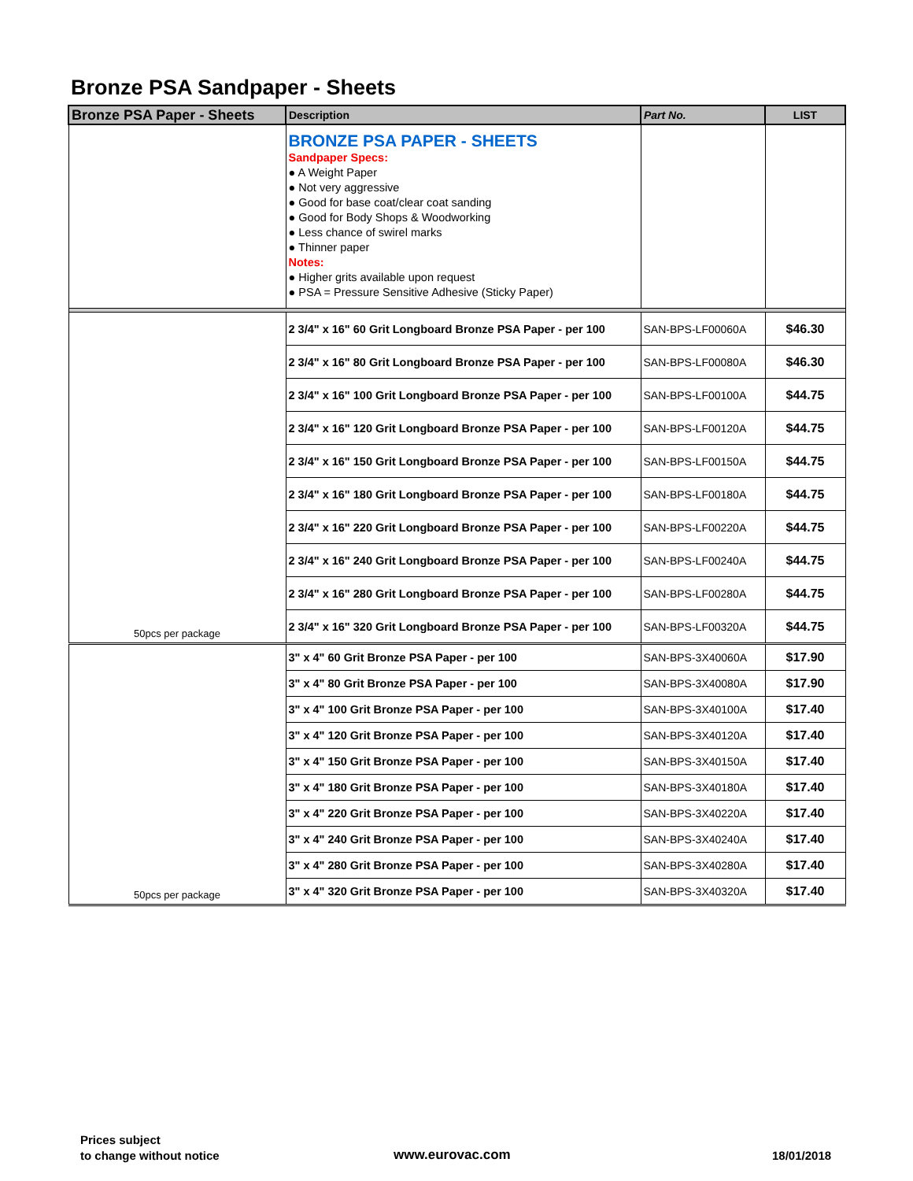Bronze PSA Sandpaper - Sheets
| Bronze PSA Paper - Sheets | Description | Part No. | LIST |
| --- | --- | --- | --- |
| | BRONZE PSA PAPER - SHEETS Sandpaper Specs: ● A Weight Paper ● Not very aggressive ● Good for base coat/clear coat sanding ● Good for Body Shops & Woodworking ● Less chance of swirel marks ● Thinner paper Notes: ● Higher grits available upon request ● PSA = Pressure Sensitive Adhesive (Sticky Paper) | | |
| 50pcs per package | 2 3/4" x 16" 60 Grit Longboard Bronze PSA Paper - per 100 | SAN-BPS-LF00060A | $46.30 |
| | 2 3/4" x 16" 80 Grit Longboard Bronze PSA Paper - per 100 | SAN-BPS-LF00080A | $46.30 |
| | 2 3/4" x 16" 100 Grit Longboard Bronze PSA Paper - per 100 | SAN-BPS-LF00100A | $44.75 |
| | 2 3/4" x 16" 120 Grit Longboard Bronze PSA Paper - per 100 | SAN-BPS-LF00120A | $44.75 |
| | 2 3/4" x 16" 150 Grit Longboard Bronze PSA Paper - per 100 | SAN-BPS-LF00150A | $44.75 |
| | 2 3/4" x 16" 180 Grit Longboard Bronze PSA Paper - per 100 | SAN-BPS-LF00180A | $44.75 |
| | 2 3/4" x 16" 220 Grit Longboard Bronze PSA Paper - per 100 | SAN-BPS-LF00220A | $44.75 |
| | 2 3/4" x 16" 240 Grit Longboard Bronze PSA Paper - per 100 | SAN-BPS-LF00240A | $44.75 |
| | 2 3/4" x 16" 280 Grit Longboard Bronze PSA Paper - per 100 | SAN-BPS-LF00280A | $44.75 |
| | 2 3/4" x 16" 320 Grit Longboard Bronze PSA Paper - per 100 | SAN-BPS-LF00320A | $44.75 |
| 50pcs per package | 3" x 4" 60 Grit Bronze PSA Paper - per 100 | SAN-BPS-3X40060A | $17.90 |
| | 3" x 4" 80 Grit Bronze PSA Paper - per 100 | SAN-BPS-3X40080A | $17.90 |
| | 3" x 4" 100 Grit Bronze PSA Paper - per 100 | SAN-BPS-3X40100A | $17.40 |
| | 3" x 4" 120 Grit Bronze PSA Paper - per 100 | SAN-BPS-3X40120A | $17.40 |
| | 3" x 4" 150 Grit Bronze PSA Paper - per 100 | SAN-BPS-3X40150A | $17.40 |
| | 3" x 4" 180 Grit Bronze PSA Paper - per 100 | SAN-BPS-3X40180A | $17.40 |
| | 3" x 4" 220 Grit Bronze PSA Paper - per 100 | SAN-BPS-3X40220A | $17.40 |
| | 3" x 4" 240 Grit Bronze PSA Paper - per 100 | SAN-BPS-3X40240A | $17.40 |
| | 3" x 4" 280 Grit Bronze PSA Paper - per 100 | SAN-BPS-3X40280A | $17.40 |
| | 3" x 4" 320 Grit Bronze PSA Paper - per 100 | SAN-BPS-3X40320A | $17.40 |
Prices subject
to change without notice
www.eurovac.com 18/01/2018